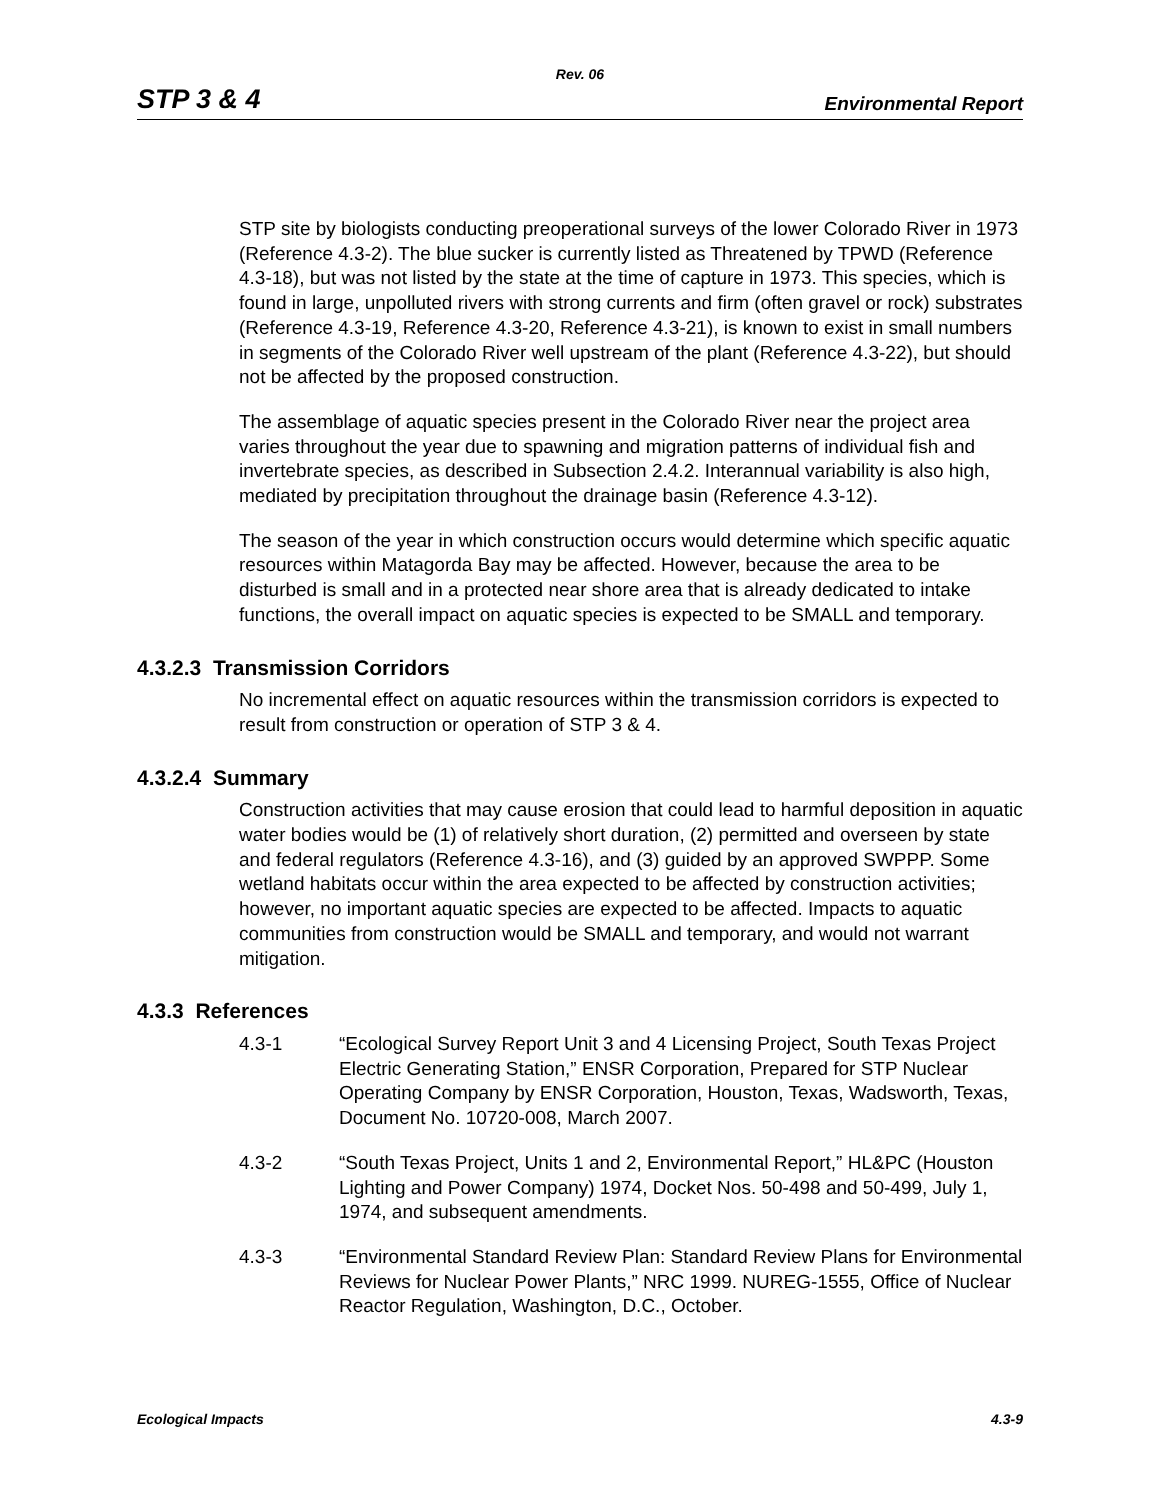Rev. 06
STP 3 & 4 Environmental Report
STP site by biologists conducting preoperational surveys of the lower Colorado River in 1973 (Reference 4.3-2). The blue sucker is currently listed as Threatened by TPWD (Reference 4.3-18), but was not listed by the state at the time of capture in 1973. This species, which is found in large, unpolluted rivers with strong currents and firm (often gravel or rock) substrates (Reference 4.3-19, Reference 4.3-20, Reference 4.3-21), is known to exist in small numbers in segments of the Colorado River well upstream of the plant (Reference 4.3-22), but should not be affected by the proposed construction.
The assemblage of aquatic species present in the Colorado River near the project area varies throughout the year due to spawning and migration patterns of individual fish and invertebrate species, as described in Subsection 2.4.2. Interannual variability is also high, mediated by precipitation throughout the drainage basin (Reference 4.3-12).
The season of the year in which construction occurs would determine which specific aquatic resources within Matagorda Bay may be affected. However, because the area to be disturbed is small and in a protected near shore area that is already dedicated to intake functions, the overall impact on aquatic species is expected to be SMALL and temporary.
4.3.2.3 Transmission Corridors
No incremental effect on aquatic resources within the transmission corridors is expected to result from construction or operation of STP 3 & 4.
4.3.2.4 Summary
Construction activities that may cause erosion that could lead to harmful deposition in aquatic water bodies would be (1) of relatively short duration, (2) permitted and overseen by state and federal regulators (Reference 4.3-16), and (3) guided by an approved SWPPP. Some wetland habitats occur within the area expected to be affected by construction activities; however, no important aquatic species are expected to be affected. Impacts to aquatic communities from construction would be SMALL and temporary, and would not warrant mitigation.
4.3.3 References
4.3-1 “Ecological Survey Report Unit 3 and 4 Licensing Project, South Texas Project Electric Generating Station,” ENSR Corporation, Prepared for STP Nuclear Operating Company by ENSR Corporation, Houston, Texas, Wadsworth, Texas, Document No. 10720-008, March 2007.
4.3-2 “South Texas Project, Units 1 and 2, Environmental Report,” HL&PC (Houston Lighting and Power Company) 1974, Docket Nos. 50-498 and 50-499, July 1, 1974, and subsequent amendments.
4.3-3 “Environmental Standard Review Plan: Standard Review Plans for Environmental Reviews for Nuclear Power Plants,” NRC 1999. NUREG-1555, Office of Nuclear Reactor Regulation, Washington, D.C., October.
Ecological Impacts 4.3-9